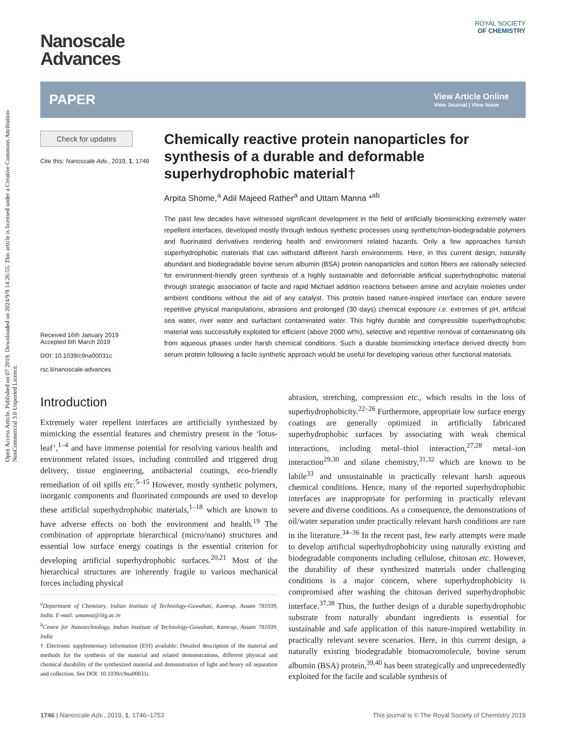Open Access Article. Published on 07 2019. Downloaded on 2024/9/9 14:26:55. This article is licensed under a Creative Commons Attribution-NonCommercial 3.0 Unported Licence.
ROYAL SOCIETY
OF CHEMISTRY
Nanoscale
Advances
PAPER View Article Online
View Journal | View Issue
Check for updates
Cite this: Nanoscale Adv., 2019, 1, 1746
Received 16th January 2019
Accepted 6th March 2019
DOI: 10.1039/c9na00031c
rsc.li/nanoscale-advances
Chemically reactive protein nanoparticles for synthesis of a durable and deformable superhydrophobic material†
Arpita Shome,<sup>a</sup> Adil Majeed Rather<sup>a</sup> and Uttam Manna *<sup>ab</sup>
The past few decades have witnessed significant development in the field of artificially biomimicking extremely water repellent interfaces, developed mostly through tedious synthetic processes using synthetic/non-biodegradable polymers and fluorinated derivatives rendering health and environment related hazards. Only a few approaches furnish superhydrophobic materials that can withstand different harsh environments. Here, in this current design, naturally abundant and biodegradable bovine serum albumin (BSA) protein nanoparticles and cotton fibers are rationally selected for environment-friendly green synthesis of a highly sustainable and deformable artificial superhydrophobic material through strategic association of facile and rapid Michael addition reactions between amine and acrylate moieties under ambient conditions without the aid of any catalyst. This protein based nature-inspired interface can endure severe repetitive physical manipulations, abrasions and prolonged (30 days) chemical exposure i.e. extremes of pH, artificial sea water, river water and surfactant contaminated water. This highly durable and compressible superhydrophobic material was successfully exploited for efficient (above 2000 wt%), selective and repetitive removal of contaminating oils from aqueous phases under harsh chemical conditions. Such a durable biomimicking interface derived directly from serum protein following a facile synthetic approach would be useful for developing various other functional materials.
Introduction
Extremely water repellent interfaces are artificially synthesized by mimicking the essential features and chemistry present in the ‘lotus-leaf’,<sup>1–4</sup> and have immense potential for resolving various health and environment related issues, including controlled and triggered drug delivery, tissue engineering, antibacterial coatings, eco-friendly remediation of oil spills etc.<sup>5–15</sup> However, mostly synthetic polymers, inorganic components and fluorinated compounds are used to develop these artificial superhydrophobic materials,<sup>1–18</sup> which are known to have adverse effects on both the environment and health.<sup>19</sup> The combination of appropriate hierarchical (micro/nano) structures and essential low surface energy coatings is the essential criterion for developing artificial superhydrophobic surfaces.<sup>20,21</sup> Most of the hierarchical structures are inherently fragile to various mechanical forces including physical
<sup>a</sup> Department of Chemistry, Indian Institute of Technology-Guwahati, Kamrup, Assam 781039, India. E-mail: umanna@iitg.ac.in
<sup>b</sup> Centre for Nanotechnology, Indian Institute of Technology-Guwahati, Kamrup, Assam 781039, India
† Electronic supplementary information (ESI) available: Detailed description of the material and methods for the synthesis of the material and related demonstrations, different physical and chemical durability of the synthesized material and demonstration of light and heavy oil separation and collection. See DOI: 10.1039/c9na00031c
abrasion, stretching, compression etc., which results in the loss of superhydrophobicity.<sup>22–26</sup> Furthermore, appropriate low surface energy coatings are generally optimized in artificially fabricated superhydrophobic surfaces by associating with weak chemical interactions, including metal–thiol interaction,<sup>27,28</sup> metal–ion interaction<sup>29,30</sup> and silane chemistry,<sup>31,32</sup> which are known to be labile<sup>33</sup> and unsustainable in practically relevant harsh aqueous chemical conditions. Hence, many of the reported superhydrophobic interfaces are inappropriate for performing in practically relevant severe and diverse conditions. As a consequence, the demonstrations of oil/water separation under practically relevant harsh conditions are rare in the literature.<sup>34–36</sup> In the recent past, few early attempts were made to develop artificial superhydrophobicity using naturally existing and biodegradable components including cellulose, chitosan etc. However, the durability of these synthesized materials under challenging conditions is a major concern, where superhydrophobicity is compromised after washing the chitosan derived superhydrophobic interface.<sup>37,38</sup> Thus, the further design of a durable superhydrophobic substrate from naturally abundant ingredients is essential for sustainable and safe application of this nature-inspired wettability in practically relevant severe scenarios. Here, in this current design, a naturally existing biodegradable biomacromolecule, bovine serum albumin (BSA) protein,<sup>39,40</sup> has been strategically and unprecedentedly exploited for the facile and scalable synthesis of
1746 | Nanoscale Adv., 2019, 1, 1746–1753 This journal is © The Royal Society of Chemistry 2019